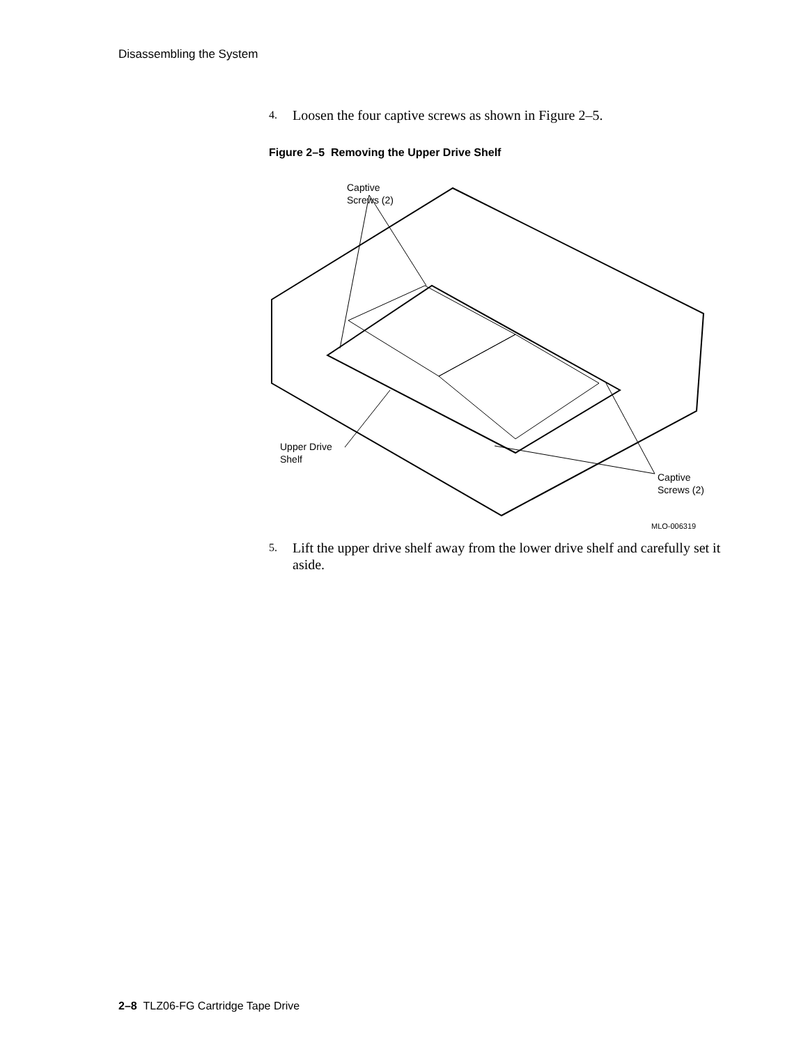Disassembling the System
4.
Loosen the four captive screws as shown in Figure 2–5.
Figure 2–5 Removing the Upper Drive Shelf
Captive
Screws (2)
Upper Drive
Shelf
Captive
Screws (2)
MLO-006319
5.
Lift the upper drive shelf away from the lower drive shelf and carefully set it aside.
2–8 TLZ06-FG Cartridge Tape Drive